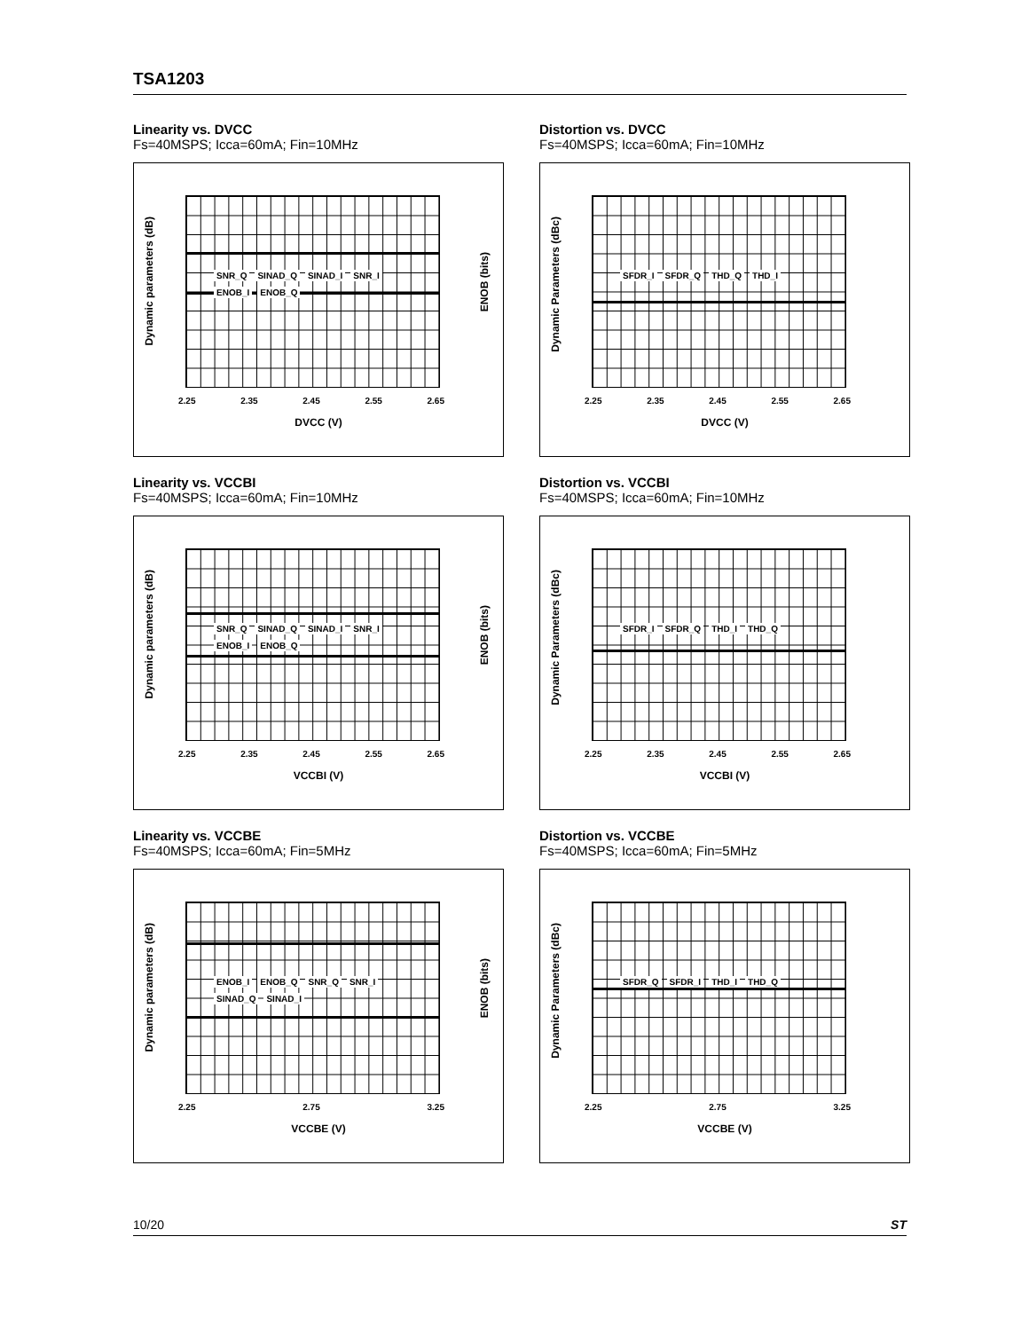TSA1203
Linearity vs. DVCC
Fs=40MSPS; Icca=60mA; Fin=10MHz
Dynamic parameters (dB)
ENOB (bits)
SNR_Q SINAD_Q SINAD_I SNR_I ENOB_I ENOB_Q
2.25 2.35 2.45 2.55 2.65
DVCC (V)
Distortion vs. DVCC
Fs=40MSPS; Icca=60mA; Fin=10MHz
Dynamic Parameters (dBc)
SFDR_I SFDR_Q THD_Q THD_I
2.25 2.35 2.45 2.55 2.65
DVCC (V)
Linearity vs. VCCBI
Fs=40MSPS; Icca=60mA; Fin=10MHz
Dynamic parameters (dB)
ENOB (bits)
SNR_Q SINAD_Q SINAD_I SNR_I ENOB_I ENOB_Q
2.25 2.35 2.45 2.55 2.65
VCCBI (V)
Distortion vs. VCCBI
Fs=40MSPS; Icca=60mA; Fin=10MHz
Dynamic Parameters (dBc)
SFDR_I SFDR_Q THD_I THD_Q
2.25 2.35 2.45 2.55 2.65
VCCBI (V)
Linearity vs. VCCBE
Fs=40MSPS; Icca=60mA; Fin=5MHz
Dynamic parameters (dB)
ENOB (bits)
ENOB_I ENOB_Q SNR_Q SNR_I SINAD_Q SINAD_I
2.25 2.75 3.25
VCCBE (V)
Distortion vs. VCCBE
Fs=40MSPS; Icca=60mA; Fin=5MHz
Dynamic Parameters (dBc)
SFDR_Q SFDR_I THD_I THD_Q
2.25 2.75 3.25
VCCBE (V)
10/20 ST